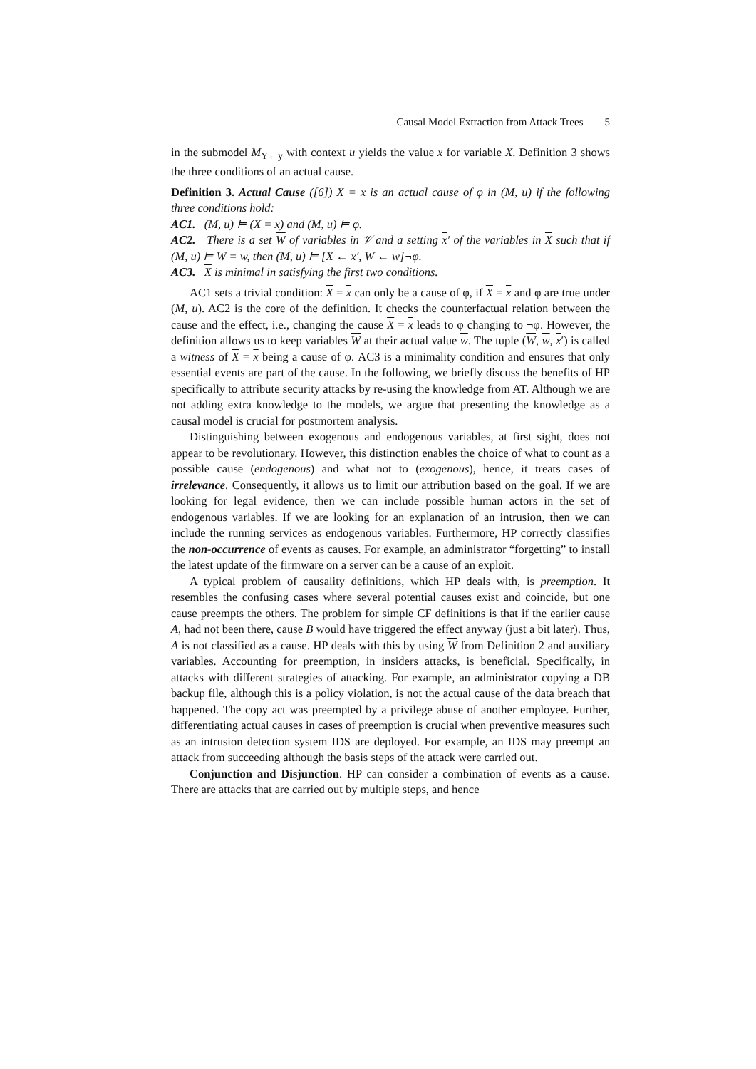Causal Model Extraction from Attack Trees 5
in the submodel M<sub>Y←y</sub> with context u yields the value x for variable X. Definition 3 shows the three conditions of an actual cause.
Definition 3. Actual Cause ([6]) X = x is an actual cause of φ in (M, u) if the following three conditions hold:
AC1. (M, u) ⊨ (X = x) and (M, u) ⊨ φ.
AC2. There is a set W of variables in 𝒱 and a setting x′ of the variables in X such that if (M, u) ⊨ W = w, then (M, u) ⊨ [X ← x′, W ← w]¬φ.
AC3. X is minimal in satisfying the first two conditions.
AC1 sets a trivial condition: X = x can only be a cause of φ, if X = x and φ are true under (M, u). AC2 is the core of the definition. It checks the counterfactual relation between the cause and the effect, i.e., changing the cause X = x leads to φ changing to ¬φ. However, the definition allows us to keep variables W at their actual value w. The tuple (W, w, x′) is called a witness of X = x being a cause of φ. AC3 is a minimality condition and ensures that only essential events are part of the cause. In the following, we briefly discuss the benefits of HP specifically to attribute security attacks by re-using the knowledge from AT. Although we are not adding extra knowledge to the models, we argue that presenting the knowledge as a causal model is crucial for postmortem analysis.
Distinguishing between exogenous and endogenous variables, at first sight, does not appear to be revolutionary. However, this distinction enables the choice of what to count as a possible cause (endogenous) and what not to (exogenous), hence, it treats cases of irrelevance. Consequently, it allows us to limit our attribution based on the goal. If we are looking for legal evidence, then we can include possible human actors in the set of endogenous variables. If we are looking for an explanation of an intrusion, then we can include the running services as endogenous variables. Furthermore, HP correctly classifies the non-occurrence of events as causes. For example, an administrator “forgetting” to install the latest update of the firmware on a server can be a cause of an exploit.
A typical problem of causality definitions, which HP deals with, is preemption. It resembles the confusing cases where several potential causes exist and coincide, but one cause preempts the others. The problem for simple CF definitions is that if the earlier cause A, had not been there, cause B would have triggered the effect anyway (just a bit later). Thus, A is not classified as a cause. HP deals with this by using W from Definition 2 and auxiliary variables. Accounting for preemption, in insiders attacks, is beneficial. Specifically, in attacks with different strategies of attacking. For example, an administrator copying a DB backup file, although this is a policy violation, is not the actual cause of the data breach that happened. The copy act was preempted by a privilege abuse of another employee. Further, differentiating actual causes in cases of preemption is crucial when preventive measures such as an intrusion detection system IDS are deployed. For example, an IDS may preempt an attack from succeeding although the basis steps of the attack were carried out.
Conjunction and Disjunction. HP can consider a combination of events as a cause. There are attacks that are carried out by multiple steps, and hence